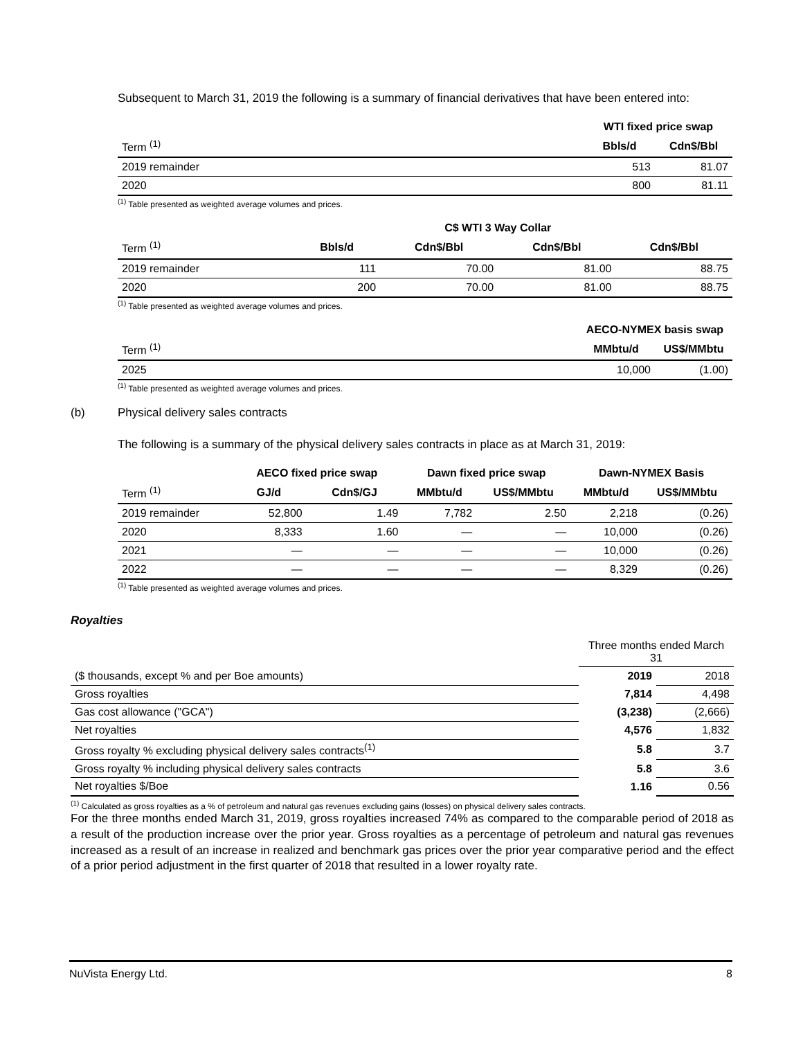Subsequent to March 31, 2019 the following is a summary of financial derivatives that have been entered into:
| | WTI fixed price swap | |
| --- | --- | --- |
| Term <sup>(1)</sup> | Bbls/d | Cdn$/Bbl |
| 2019 remainder | 513 | 81.07 |
| 2020 | 800 | 81.11 |
<sup>(1)</sup> Table presented as weighted average volumes and prices.
| | | C$ WTI 3 Way Collar | | |
| --- | --- | --- | --- | --- |
| Term <sup>(1)</sup> | Bbls/d | Cdn$/Bbl | Cdn$/Bbl | Cdn$/Bbl |
| 2019 remainder | 111 | 70.00 | 81.00 | 88.75 |
| 2020 | 200 | 70.00 | 81.00 | 88.75 |
<sup>(1)</sup> Table presented as weighted average volumes and prices.
| | AECO-NYMEX basis swap | |
| --- | --- | --- |
| Term <sup>(1)</sup> | MMbtu/d | US$/MMbtu |
| 2025 | 10,000 | (1.00) |
<sup>(1)</sup> Table presented as weighted average volumes and prices.
(b) Physical delivery sales contracts
The following is a summary of the physical delivery sales contracts in place as at March 31, 2019:
| | AECO fixed price swap | | Dawn fixed price swap | | Dawn-NYMEX Basis | |
| --- | --- | --- | --- | --- | --- | --- |
| Term <sup>(1)</sup> | GJ/d | Cdn$/GJ | MMbtu/d | US$/MMbtu | MMbtu/d | US$/MMbtu |
| 2019 remainder | 52,800 | 1.49 | 7,782 | 2.50 | 2,218 | (0.26) |
| 2020 | 8,333 | 1.60 | — | — | 10,000 | (0.26) |
| 2021 | — | — | — | — | 10,000 | (0.26) |
| 2022 | — | — | — | — | 8,329 | (0.26) |
<sup>(1)</sup> Table presented as weighted average volumes and prices.
Royalties
| | Three months ended March 31 | |
| ($ thousands, except % and per Boe amounts) | 2019 | 2018 |
| Gross royalties | 7,814 | 4,498 |
| Gas cost allowance ("GCA") | (3,238) | (2,666) |
| Net royalties | 4,576 | 1,832 |
| Gross royalty % excluding physical delivery sales contracts<sup>(1)</sup> | 5.8 | 3.7 |
| Gross royalty % including physical delivery sales contracts | 5.8 | 3.6 |
| Net royalties $/Boe | 1.16 | 0.56 |
<sup>(1)</sup> Calculated as gross royalties as a % of petroleum and natural gas revenues excluding gains (losses) on physical delivery sales contracts.
For the three months ended March 31, 2019, gross royalties increased 74% as compared to the comparable period of 2018 as a result of the production increase over the prior year. Gross royalties as a percentage of petroleum and natural gas revenues increased as a result of an increase in realized and benchmark gas prices over the prior year comparative period and the effect of a prior period adjustment in the first quarter of 2018 that resulted in a lower royalty rate.
NuVista Energy Ltd. 8